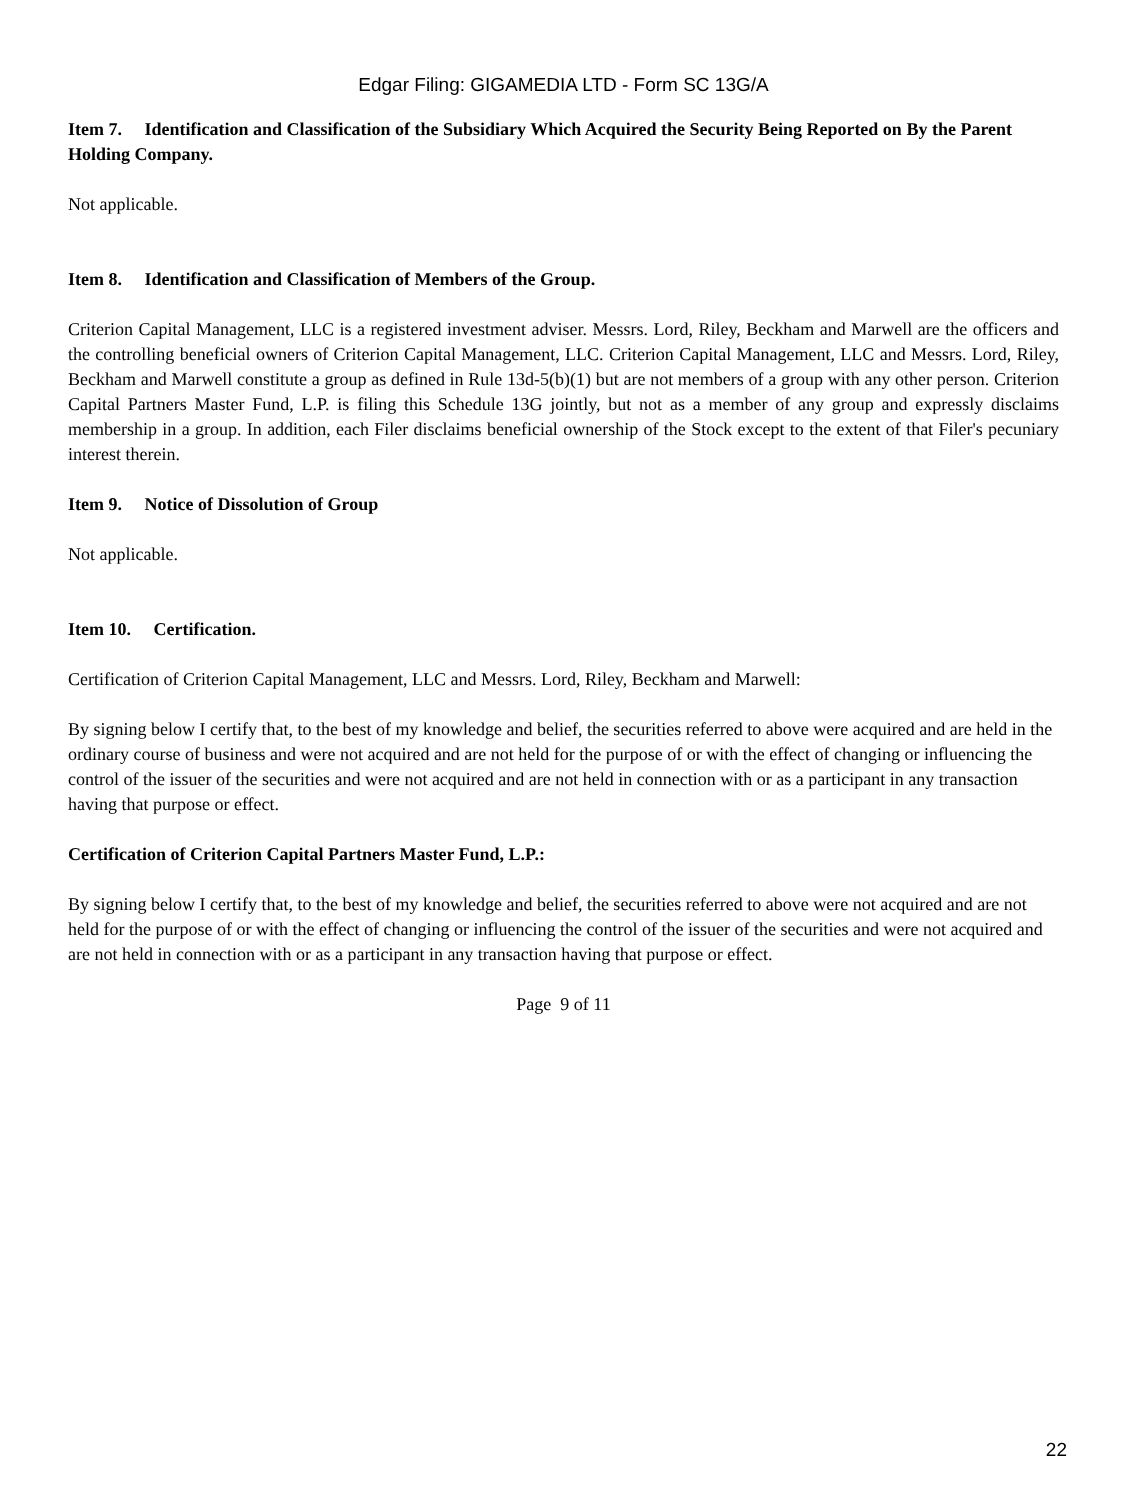Edgar Filing: GIGAMEDIA LTD - Form SC 13G/A
Item 7. Identification and Classification of the Subsidiary Which Acquired the Security Being Reported on By the Parent Holding Company.
Not applicable.
Item 8. Identification and Classification of Members of the Group.
Criterion Capital Management, LLC is a registered investment adviser. Messrs. Lord, Riley, Beckham and Marwell are the officers and the controlling beneficial owners of Criterion Capital Management, LLC. Criterion Capital Management, LLC and Messrs. Lord, Riley, Beckham and Marwell constitute a group as defined in Rule 13d-5(b)(1) but are not members of a group with any other person. Criterion Capital Partners Master Fund, L.P. is filing this Schedule 13G jointly, but not as a member of any group and expressly disclaims membership in a group. In addition, each Filer disclaims beneficial ownership of the Stock except to the extent of that Filer's pecuniary interest therein.
Item 9. Notice of Dissolution of Group
Not applicable.
Item 10. Certification.
Certification of Criterion Capital Management, LLC and Messrs. Lord, Riley, Beckham and Marwell:
By signing below I certify that, to the best of my knowledge and belief, the securities referred to above were acquired and are held in the ordinary course of business and were not acquired and are not held for the purpose of or with the effect of changing or influencing the control of the issuer of the securities and were not acquired and are not held in connection with or as a participant in any transaction having that purpose or effect.
Certification of Criterion Capital Partners Master Fund, L.P.:
By signing below I certify that, to the best of my knowledge and belief, the securities referred to above were not acquired and are not held for the purpose of or with the effect of changing or influencing the control of the issuer of the securities and were not acquired and are not held in connection with or as a participant in any transaction having that purpose or effect.
Page 9 of 11
22